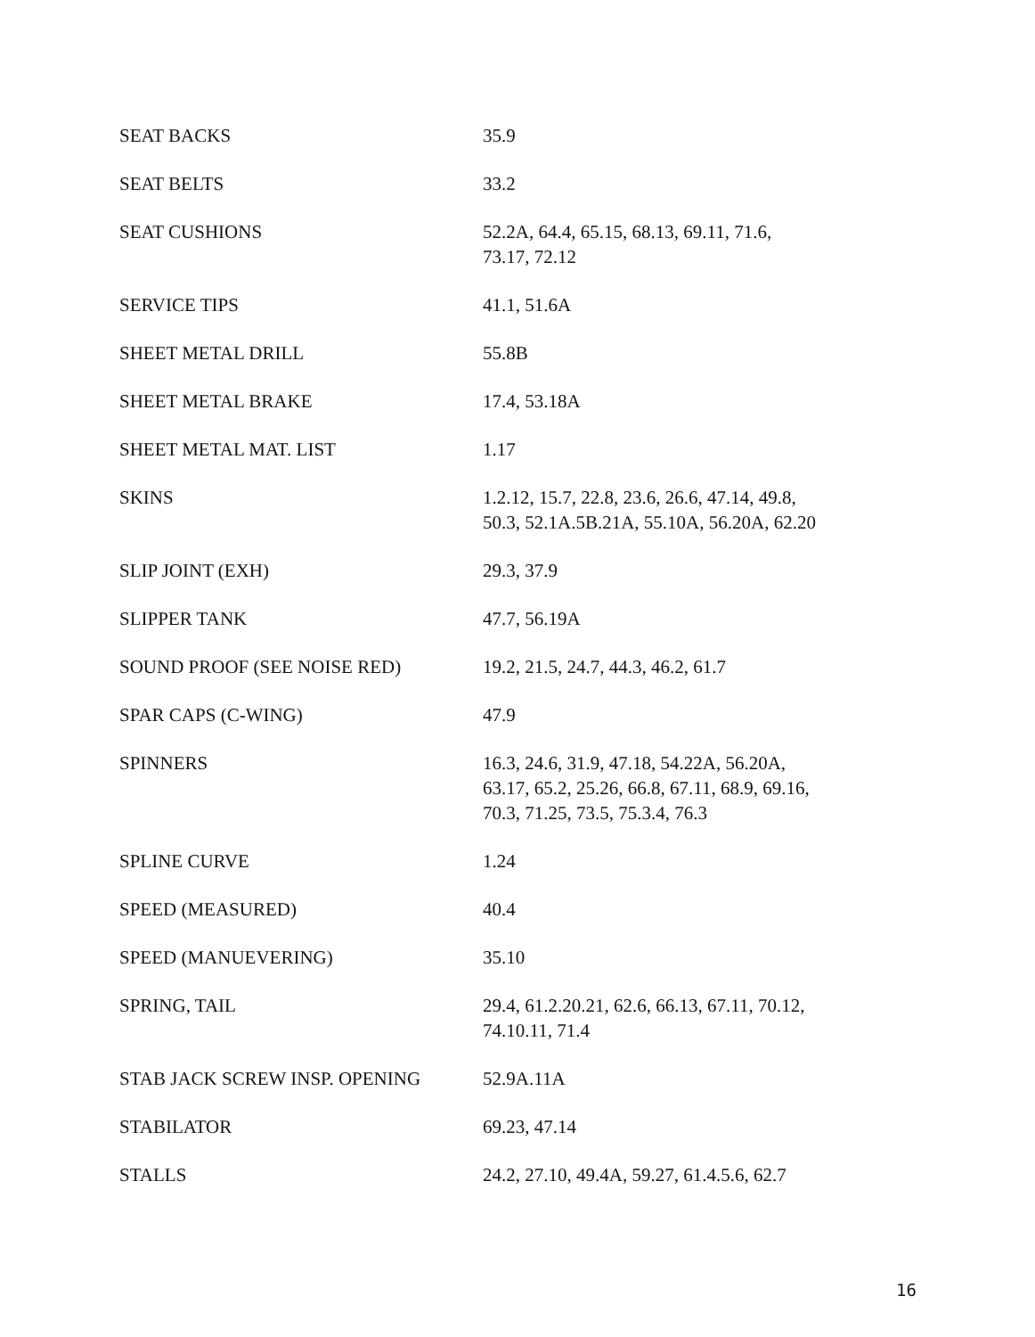| SEAT BACKS | 35.9 |
| SEAT BELTS | 33.2 |
| SEAT CUSHIONS | 52.2A, 64.4, 65.15, 68.13, 69.11, 71.6, 73.17, 72.12 |
| SERVICE TIPS | 41.1, 51.6A |
| SHEET METAL DRILL | 55.8B |
| SHEET METAL BRAKE | 17.4, 53.18A |
| SHEET METAL MAT. LIST | 1.17 |
| SKINS | 1.2.12, 15.7, 22.8, 23.6, 26.6, 47.14, 49.8, 50.3, 52.1A.5B.21A, 55.10A, 56.20A, 62.20 |
| SLIP JOINT (EXH) | 29.3, 37.9 |
| SLIPPER TANK | 47.7, 56.19A |
| SOUND PROOF (SEE NOISE RED) | 19.2, 21.5, 24.7, 44.3, 46.2, 61.7 |
| SPAR CAPS (C-WING) | 47.9 |
| SPINNERS | 16.3, 24.6, 31.9, 47.18, 54.22A, 56.20A, 63.17, 65.2, 25.26, 66.8, 67.11, 68.9, 69.16, 70.3, 71.25, 73.5, 75.3.4, 76.3 |
| SPLINE CURVE | 1.24 |
| SPEED (MEASURED) | 40.4 |
| SPEED (MANUEVERING) | 35.10 |
| SPRING, TAIL | 29.4, 61.2.20.21, 62.6, 66.13, 67.11, 70.12, 74.10.11, 71.4 |
| STAB JACK SCREW INSP. OPENING | 52.9A.11A |
| STABILATOR | 69.23, 47.14 |
| STALLS | 24.2, 27.10, 49.4A, 59.27, 61.4.5.6, 62.7 |
16